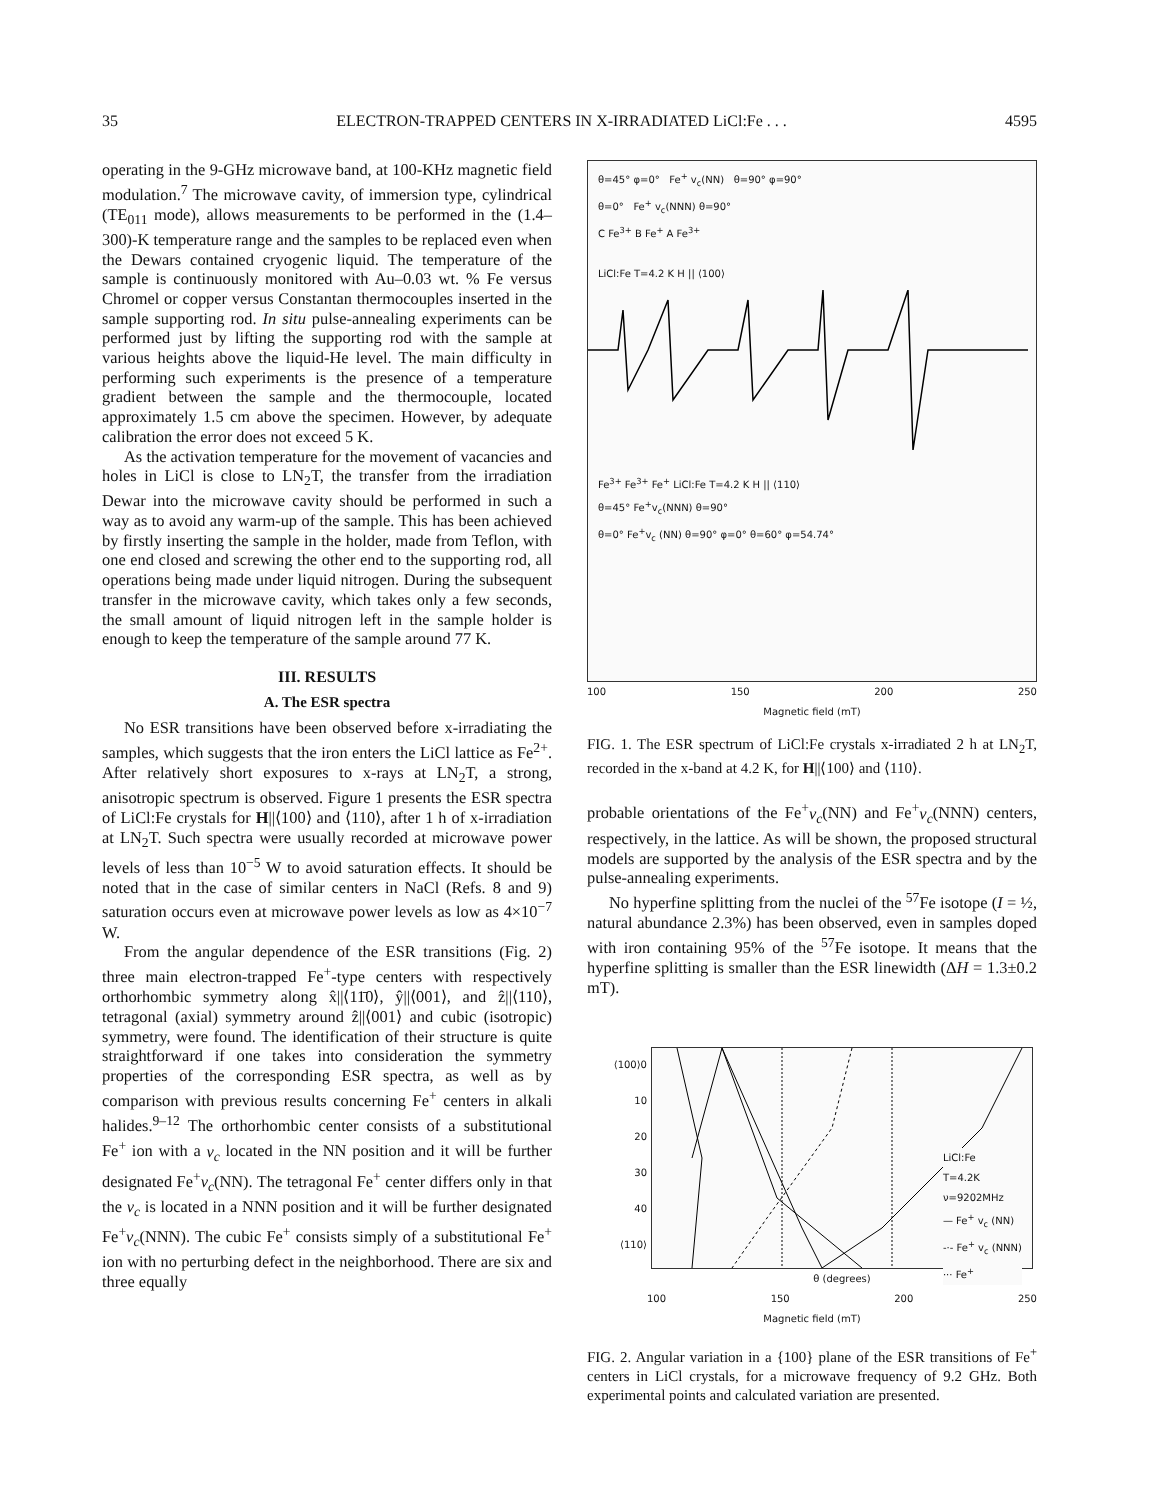35 ELECTRON-TRAPPED CENTERS IN X-IRRADIATED LiCl:Fe . . . 4595
operating in the 9-GHz microwave band, at 100-KHz magnetic field modulation.<sup>7</sup> The microwave cavity, of immersion type, cylindrical (TE<sub>011</sub> mode), allows measurements to be performed in the (1.4–300)-K temperature range and the samples to be replaced even when the Dewars contained cryogenic liquid. The temperature of the sample is continuously monitored with Au–0.03 wt. % Fe versus Chromel or copper versus Constantan thermocouples inserted in the sample supporting rod. In situ pulse-annealing experiments can be performed just by lifting the supporting rod with the sample at various heights above the liquid-He level. The main difficulty in performing such experiments is the presence of a temperature gradient between the sample and the thermocouple, located approximately 1.5 cm above the specimen. However, by adequate calibration the error does not exceed 5 K.
As the activation temperature for the movement of vacancies and holes in LiCl is close to LN<sub>2</sub>T, the transfer from the irradiation Dewar into the microwave cavity should be performed in such a way as to avoid any warm-up of the sample. This has been achieved by firstly inserting the sample in the holder, made from Teflon, with one end closed and screwing the other end to the supporting rod, all operations being made under liquid nitrogen. During the subsequent transfer in the microwave cavity, which takes only a few seconds, the small amount of liquid nitrogen left in the sample holder is enough to keep the temperature of the sample around 77 K.
III. RESULTS
A. The ESR spectra
No ESR transitions have been observed before x-irradiating the samples, which suggests that the iron enters the LiCl lattice as Fe<sup>2+</sup>. After relatively short exposures to x-rays at LN<sub>2</sub>T, a strong, anisotropic spectrum is observed. Figure 1 presents the ESR spectra of LiCl:Fe crystals for H||⟨100⟩ and ⟨110⟩, after 1 h of x-irradiation at LN<sub>2</sub>T. Such spectra were usually recorded at microwave power levels of less than 10<sup>−5</sup> W to avoid saturation effects. It should be noted that in the case of similar centers in NaCl (Refs. 8 and 9) saturation occurs even at microwave power levels as low as 4×10<sup>−7</sup> W.
From the angular dependence of the ESR transitions (Fig. 2) three main electron-trapped Fe<sup>+</sup>-type centers with respectively orthorhombic symmetry along x̂||⟨11̄0⟩, ŷ||⟨001⟩, and ẑ||⟨110⟩, tetragonal (axial) symmetry around ẑ||⟨001⟩ and cubic (isotropic) symmetry, were found. The identification of their structure is quite straightforward if one takes into consideration the symmetry properties of the corresponding ESR spectra, as well as by comparison with previous results concerning Fe<sup>+</sup> centers in alkali halides.<sup>9–12</sup> The orthorhombic center consists of a substitutional Fe<sup>+</sup> ion with a v<sub>c</sub> located in the NN position and it will be further designated Fe<sup>+</sup>v<sub>c</sub>(NN). The tetragonal Fe<sup>+</sup> center differs only in that the v<sub>c</sub> is located in a NNN position and it will be further designated Fe<sup>+</sup>v<sub>c</sub>(NNN). The cubic Fe<sup>+</sup> consists simply of a substitutional Fe<sup>+</sup> ion with no perturbing defect in the neighborhood. There are six and three equally
θ=45° φ=0° Fe<sup>+</sup> v<sub>c</sub>(NN) θ=90° φ=90°
θ=0° Fe<sup>+</sup> v<sub>c</sub>(NNN) θ=90°
C Fe<sup>3+</sup> B Fe<sup>+</sup> A Fe<sup>3+</sup>
LiCl:Fe T=4.2 K H || ⟨100⟩
Fe<sup>3+</sup> Fe<sup>3+</sup> Fe<sup>+</sup> LiCl:Fe T=4.2 K H || ⟨110⟩
θ=45° Fe<sup>+</sup>v<sub>c</sub>(NNN) θ=90°
θ=0° Fe<sup>+</sup>v<sub>c</sub> (NN) θ=90° φ=0° θ=60° φ=54.74°
100 150 200 250
Magnetic field (mT)
FIG. 1. The ESR spectrum of LiCl:Fe crystals x-irradiated 2 h at LN<sub>2</sub>T, recorded in the x-band at 4.2 K, for H||⟨100⟩ and ⟨110⟩.
probable orientations of the Fe<sup>+</sup>v<sub>c</sub>(NN) and Fe<sup>+</sup>v<sub>c</sub>(NNN) centers, respectively, in the lattice. As will be shown, the proposed structural models are supported by the analysis of the ESR spectra and by the pulse-annealing experiments.
No hyperfine splitting from the nuclei of the <sup>57</sup>Fe isotope (I = ½, natural abundance 2.3%) has been observed, even in samples doped with iron containing 95% of the <sup>57</sup>Fe isotope. It means that the hyperfine splitting is smaller than the ESR linewidth (ΔH = 1.3±0.2 mT).
⟨100⟩0
10
20
30
40
⟨110⟩
LiCl:Fe
T=4.2K
ν=9202MHz
— Fe<sup>+</sup> v<sub>c</sub> (NN)
-·- Fe<sup>+</sup> v<sub>c</sub> (NNN)
··· Fe<sup>+</sup>
θ (degrees)
100 150 200 250
Magnetic field (mT)
FIG. 2. Angular variation in a {100} plane of the ESR transitions of Fe<sup>+</sup> centers in LiCl crystals, for a microwave frequency of 9.2 GHz. Both experimental points and calculated variation are presented.